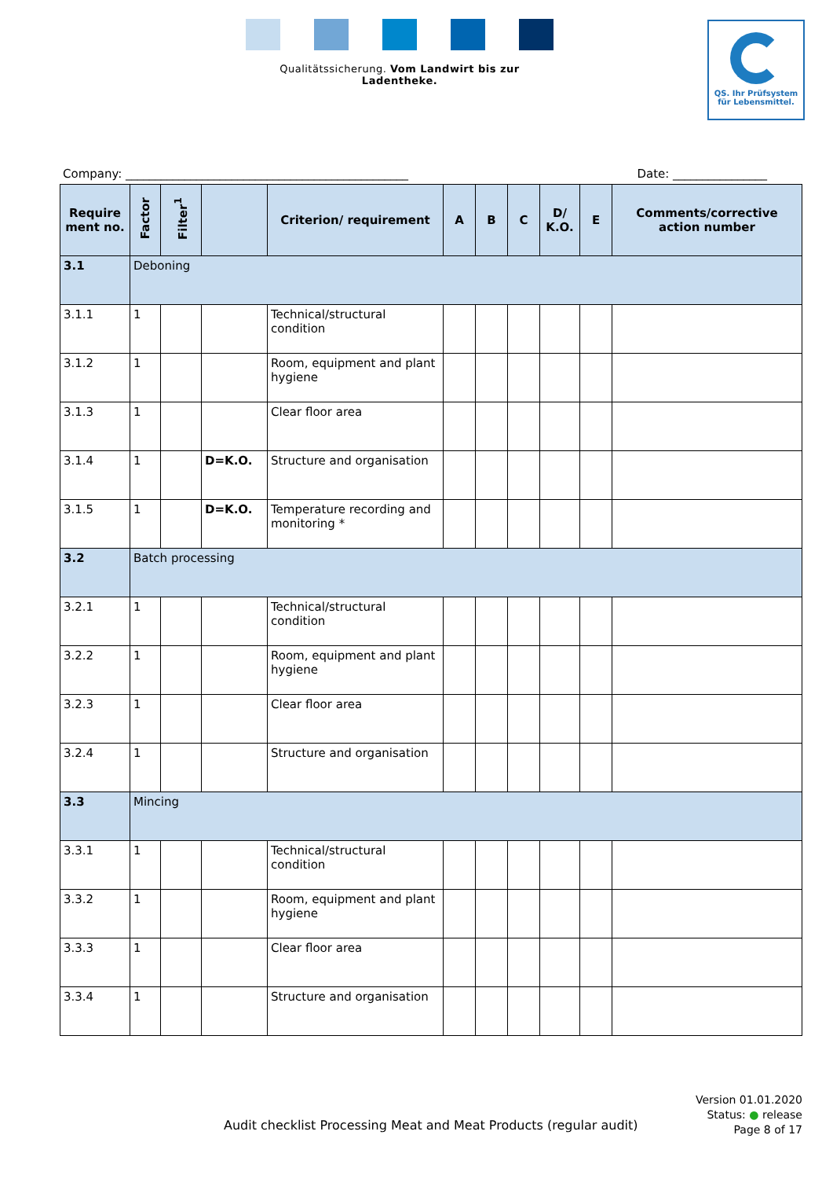Qualitätssicherung. Vom Landwirt bis zur Ladentheke.
QS. Ihr Prüfsystem
für Lebensmittel.
Company: ________________________________________________ Date: ________________
| Require ment no. | Factor | Filter<sup>1</sup> | | Criterion/ requirement | A | B | C | D/ K.O. | E | Comments/corrective action number |
| --- | --- | --- | --- | --- | --- | --- | --- | --- | --- | --- |
| 3.1 | Deboning | | | | | | | | | |
| 3.1.1 | 1 | | | Technical/structural condition | | | | | | |
| 3.1.2 | 1 | | | Room, equipment and plant hygiene | | | | | | |
| 3.1.3 | 1 | | | Clear floor area | | | | | | |
| 3.1.4 | 1 | | D=K.O. | Structure and organisation | | | | | | |
| 3.1.5 | 1 | | D=K.O. | Temperature recording and monitoring * | | | | | | |
| 3.2 | Batch processing | | | | | | | | | |
| 3.2.1 | 1 | | | Technical/structural condition | | | | | | |
| 3.2.2 | 1 | | | Room, equipment and plant hygiene | | | | | | |
| 3.2.3 | 1 | | | Clear floor area | | | | | | |
| 3.2.4 | 1 | | | Structure and organisation | | | | | | |
| 3.3 | Mincing | | | | | | | | | |
| 3.3.1 | 1 | | | Technical/structural condition | | | | | | |
| 3.3.2 | 1 | | | Room, equipment and plant hygiene | | | | | | |
| 3.3.3 | 1 | | | Clear floor area | | | | | | |
| 3.3.4 | 1 | | | Structure and organisation | | | | | | |
Audit checklist Processing Meat and Meat Products (regular audit)
Version 01.01.2020
Status: ● release
Page 8 of 17